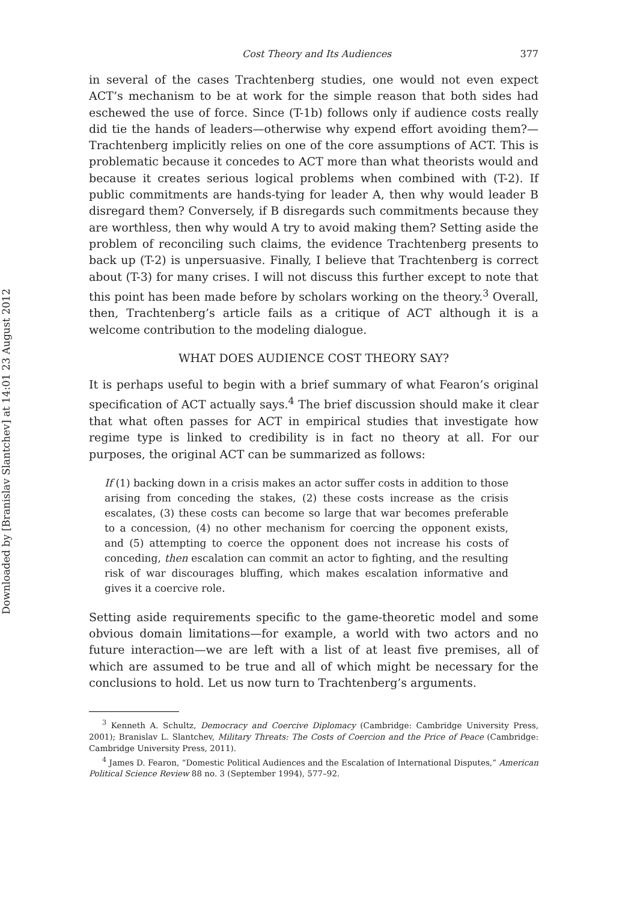Downloaded by [Branislav Slantchev] at 14:01 23 August 2012
Cost Theory and Its Audiences 377
in several of the cases Trachtenberg studies, one would not even expect ACT’s mechanism to be at work for the simple reason that both sides had eschewed the use of force. Since (T-1b) follows only if audience costs really did tie the hands of leaders—otherwise why expend effort avoiding them?—Trachtenberg implicitly relies on one of the core assumptions of ACT. This is problematic because it concedes to ACT more than what theorists would and because it creates serious logical problems when combined with (T-2). If public commitments are hands-tying for leader A, then why would leader B disregard them? Conversely, if B disregards such commitments because they are worthless, then why would A try to avoid making them? Setting aside the problem of reconciling such claims, the evidence Trachtenberg presents to back up (T-2) is unpersuasive. Finally, I believe that Trachtenberg is correct about (T-3) for many crises. I will not discuss this further except to note that this point has been made before by scholars working on the theory.<sup>3</sup> Overall, then, Trachtenberg’s article fails as a critique of ACT although it is a welcome contribution to the modeling dialogue.
WHAT DOES AUDIENCE COST THEORY SAY?
It is perhaps useful to begin with a brief summary of what Fearon’s original specification of ACT actually says.<sup>4</sup> The brief discussion should make it clear that what often passes for ACT in empirical studies that investigate how regime type is linked to credibility is in fact no theory at all. For our purposes, the original ACT can be summarized as follows:
If (1) backing down in a crisis makes an actor suffer costs in addition to those arising from conceding the stakes, (2) these costs increase as the crisis escalates, (3) these costs can become so large that war becomes preferable to a concession, (4) no other mechanism for coercing the opponent exists, and (5) attempting to coerce the opponent does not increase his costs of conceding, then escalation can commit an actor to fighting, and the resulting risk of war discourages bluffing, which makes escalation informative and gives it a coercive role.
Setting aside requirements specific to the game-theoretic model and some obvious domain limitations—for example, a world with two actors and no future interaction—we are left with a list of at least five premises, all of which are assumed to be true and all of which might be necessary for the conclusions to hold. Let us now turn to Trachtenberg’s arguments.
<sup>3</sup> Kenneth A. Schultz, Democracy and Coercive Diplomacy (Cambridge: Cambridge University Press, 2001); Branislav L. Slantchev, Military Threats: The Costs of Coercion and the Price of Peace (Cambridge: Cambridge University Press, 2011).
<sup>4</sup> James D. Fearon, “Domestic Political Audiences and the Escalation of International Disputes,” American Political Science Review 88 no. 3 (September 1994), 577–92.